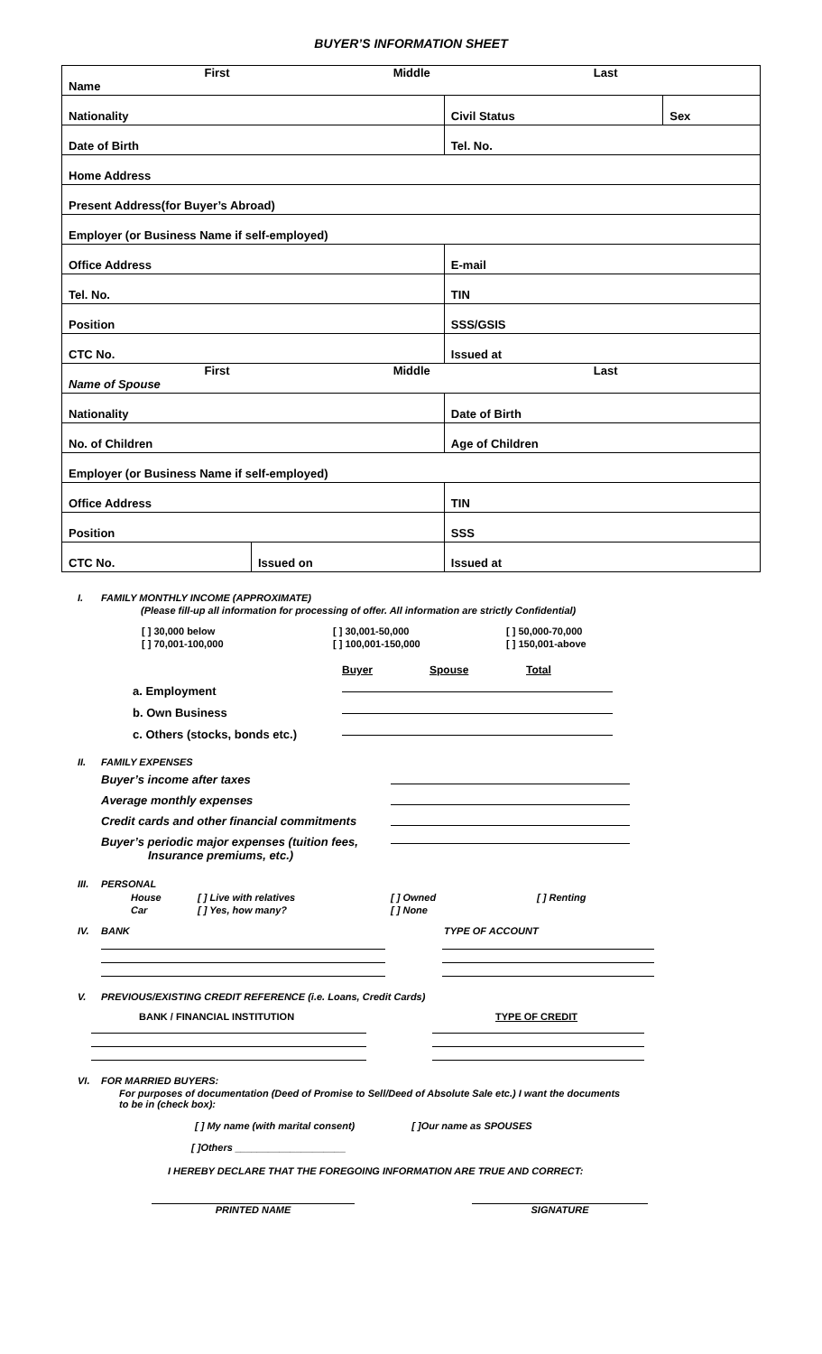BUYER’S INFORMATION SHEET
| First Middle Last Name | | | |
| Nationality | | Civil Status | Sex |
| Date of Birth | | Tel. No. | |
| Home Address | | | |
| Present Address(for Buyer’s Abroad) | | | |
| Employer (or Business Name if self-employed) | | | |
| Office Address | | E-mail | |
| Tel. No. | | TIN | |
| Position | | SSS/GSIS | |
| CTC No. | | Issued at | |
| First Middle Last Name of Spouse | | | |
| Nationality | | Date of Birth | |
| No. of Children | | Age of Children | |
| Employer (or Business Name if self-employed) | | | |
| Office Address | | TIN | |
| Position | | SSS | |
| CTC No. | Issued on | Issued at | |
I. FAMILY MONTHLY INCOME (APPROXIMATE)
(Please fill-up all information for processing of offer. All information are strictly Confidential)
| [ ] 30,000 below | [ ] 30,001-50,000 | [ ] 50,000-70,000 |
| [ ] 70,001-100,000 | [ ] 100,001-150,000 | [ ] 150,001-above |
| | Buyer | Spouse | Total |
| a. Employment | | | |
| b. Own Business | | | |
| c. Others (stocks, bonds etc.) | | | |
II. FAMILY EXPENSES
| Buyer’s income after taxes | |
| Average monthly expenses | |
| Credit cards and other financial commitments | |
| Buyer’s periodic major expenses (tuition fees, Insurance premiums, etc.) | |
III. PERSONAL
| House | [ ] Live with relatives | [ ] Owned | [ ] Renting |
| Car | [ ] Yes, how many? | [ ] None | |
IV. BANK TYPE OF ACCOUNT
V. PREVIOUS/EXISTING CREDIT REFERENCE (i.e. Loans, Credit Cards)
BANK / FINANCIAL INSTITUTION TYPE OF CREDIT
VI. FOR MARRIED BUYERS:
For purposes of documentation (Deed of Promise to Sell/Deed of Absolute Sale etc.) I want the documents
to be in (check box):
[ ] My name (with marital consent) [ ]Our name as SPOUSES
[ ]Others ____________________
I HEREBY DECLARE THAT THE FOREGOING INFORMATION ARE TRUE AND CORRECT:
PRINTED NAME SIGNATURE